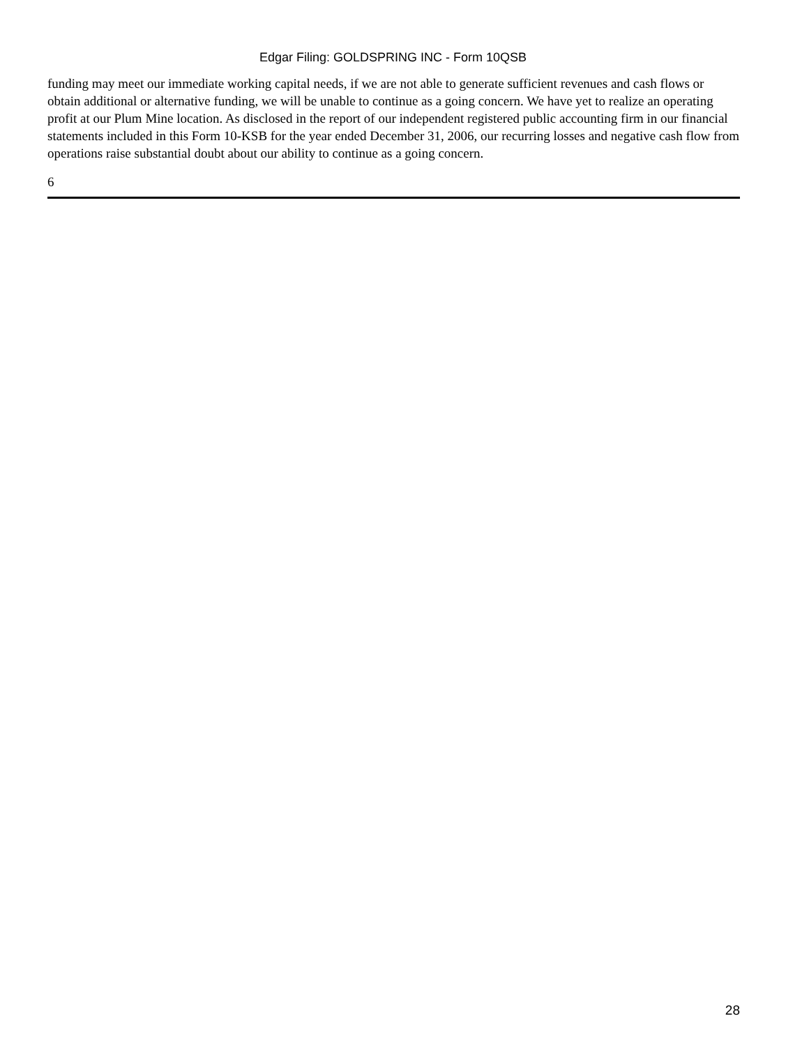Edgar Filing: GOLDSPRING INC - Form 10QSB
funding may meet our immediate working capital needs, if we are not able to generate sufficient revenues and cash flows or obtain additional or alternative funding, we will be unable to continue as a going concern. We have yet to realize an operating profit at our Plum Mine location. As disclosed in the report of our independent registered public accounting firm in our financial statements included in this Form 10-KSB for the year ended December 31, 2006, our recurring losses and negative cash flow from operations raise substantial doubt about our ability to continue as a going concern.
6
28